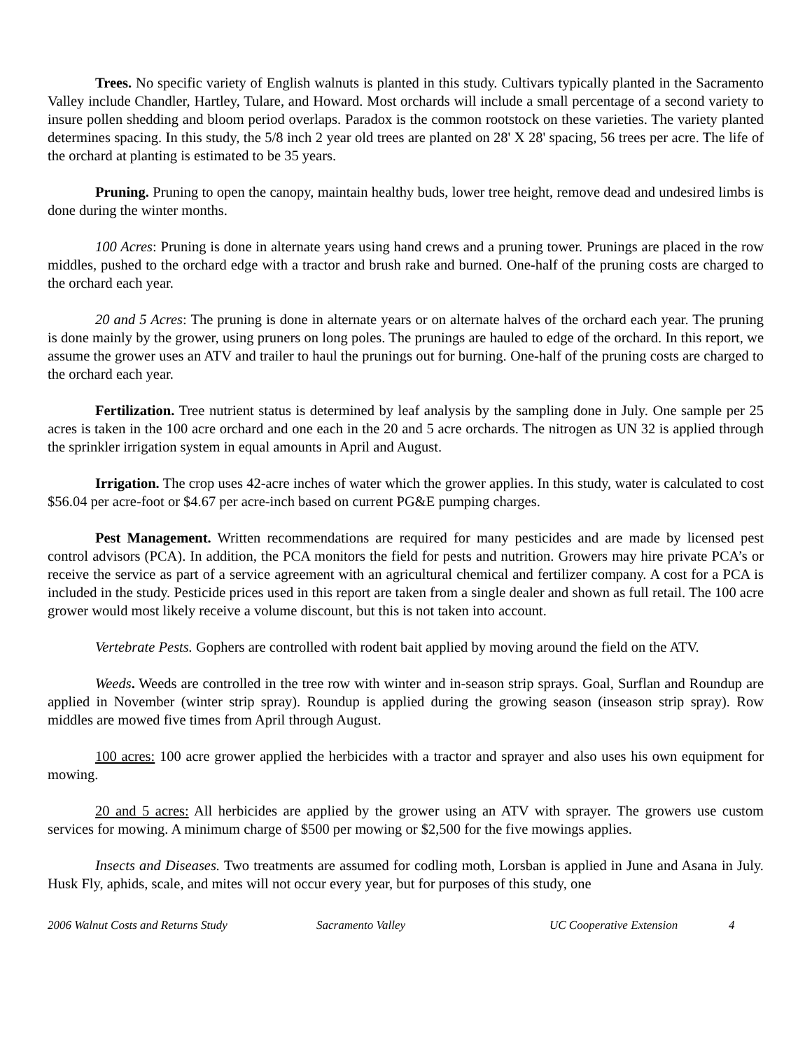Trees. No specific variety of English walnuts is planted in this study. Cultivars typically planted in the Sacramento Valley include Chandler, Hartley, Tulare, and Howard. Most orchards will include a small percentage of a second variety to insure pollen shedding and bloom period overlaps. Paradox is the common rootstock on these varieties. The variety planted determines spacing. In this study, the 5/8 inch 2 year old trees are planted on 28' X 28' spacing, 56 trees per acre. The life of the orchard at planting is estimated to be 35 years.
Pruning. Pruning to open the canopy, maintain healthy buds, lower tree height, remove dead and undesired limbs is done during the winter months.
100 Acres: Pruning is done in alternate years using hand crews and a pruning tower. Prunings are placed in the row middles, pushed to the orchard edge with a tractor and brush rake and burned. One-half of the pruning costs are charged to the orchard each year.
20 and 5 Acres: The pruning is done in alternate years or on alternate halves of the orchard each year. The pruning is done mainly by the grower, using pruners on long poles. The prunings are hauled to edge of the orchard. In this report, we assume the grower uses an ATV and trailer to haul the prunings out for burning. One-half of the pruning costs are charged to the orchard each year.
Fertilization. Tree nutrient status is determined by leaf analysis by the sampling done in July. One sample per 25 acres is taken in the 100 acre orchard and one each in the 20 and 5 acre orchards. The nitrogen as UN 32 is applied through the sprinkler irrigation system in equal amounts in April and August.
Irrigation. The crop uses 42-acre inches of water which the grower applies. In this study, water is calculated to cost $56.04 per acre-foot or $4.67 per acre-inch based on current PG&E pumping charges.
Pest Management. Written recommendations are required for many pesticides and are made by licensed pest control advisors (PCA). In addition, the PCA monitors the field for pests and nutrition. Growers may hire private PCA’s or receive the service as part of a service agreement with an agricultural chemical and fertilizer company. A cost for a PCA is included in the study. Pesticide prices used in this report are taken from a single dealer and shown as full retail. The 100 acre grower would most likely receive a volume discount, but this is not taken into account.
Vertebrate Pests. Gophers are controlled with rodent bait applied by moving around the field on the ATV.
Weeds. Weeds are controlled in the tree row with winter and in-season strip sprays. Goal, Surflan and Roundup are applied in November (winter strip spray). Roundup is applied during the growing season (inseason strip spray). Row middles are mowed five times from April through August.
100 acres: 100 acre grower applied the herbicides with a tractor and sprayer and also uses his own equipment for mowing.
20 and 5 acres: All herbicides are applied by the grower using an ATV with sprayer. The growers use custom services for mowing. A minimum charge of $500 per mowing or $2,500 for the five mowings applies.
Insects and Diseases. Two treatments are assumed for codling moth, Lorsban is applied in June and Asana in July. Husk Fly, aphids, scale, and mites will not occur every year, but for purposes of this study, one
2006 Walnut Costs and Returns Study Sacramento Valley UC Cooperative Extension 4